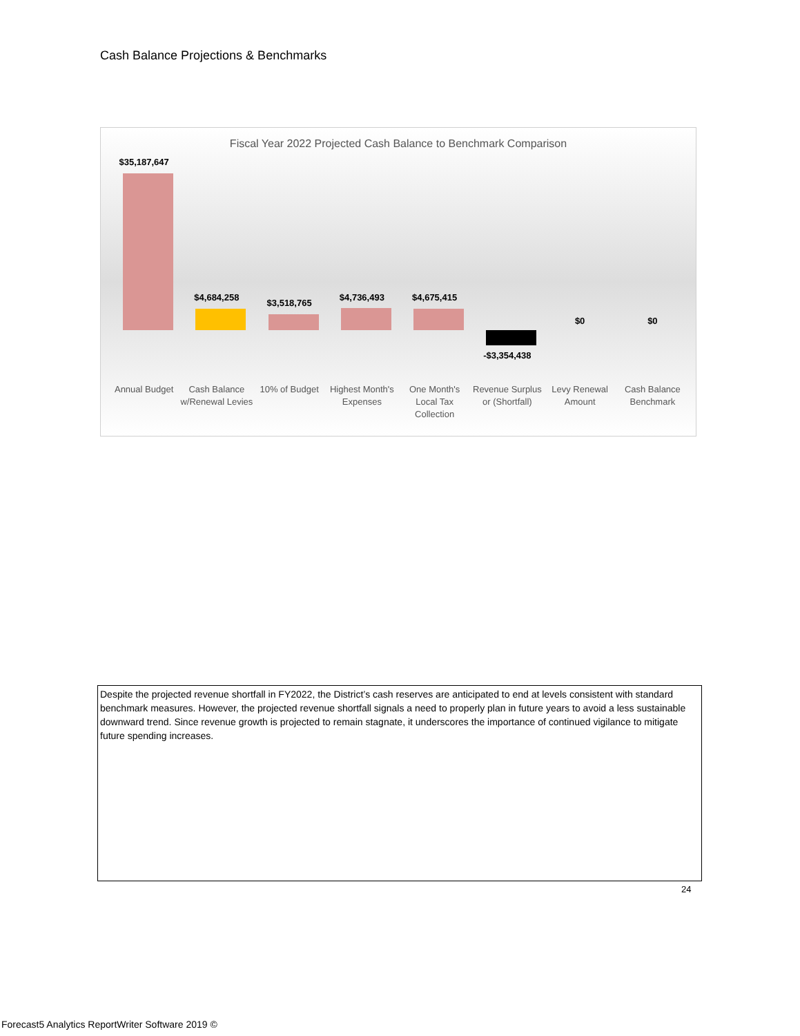Cash Balance Projections & Benchmarks
Fiscal Year 2022 Projected Cash Balance to Benchmark Comparison
$35,187,647
Annual Budget
$4,684,258
Cash Balance w/Renewal Levies
$3,518,765
10% of Budget
$4,736,493
Highest Month's Expenses
$4,675,415
One Month's Local Tax Collection
-$3,354,438
Revenue Surplus or (Shortfall)
$0
Levy Renewal Amount
$0
Cash Balance Benchmark
Despite the projected revenue shortfall in FY2022, the District’s cash reserves are anticipated to end at levels consistent with standard benchmark measures. However, the projected revenue shortfall signals a need to properly plan in future years to avoid a less sustainable downward trend. Since revenue growth is projected to remain stagnate, it underscores the importance of continued vigilance to mitigate future spending increases.
24
Forecast5 Analytics ReportWriter Software 2019 ©